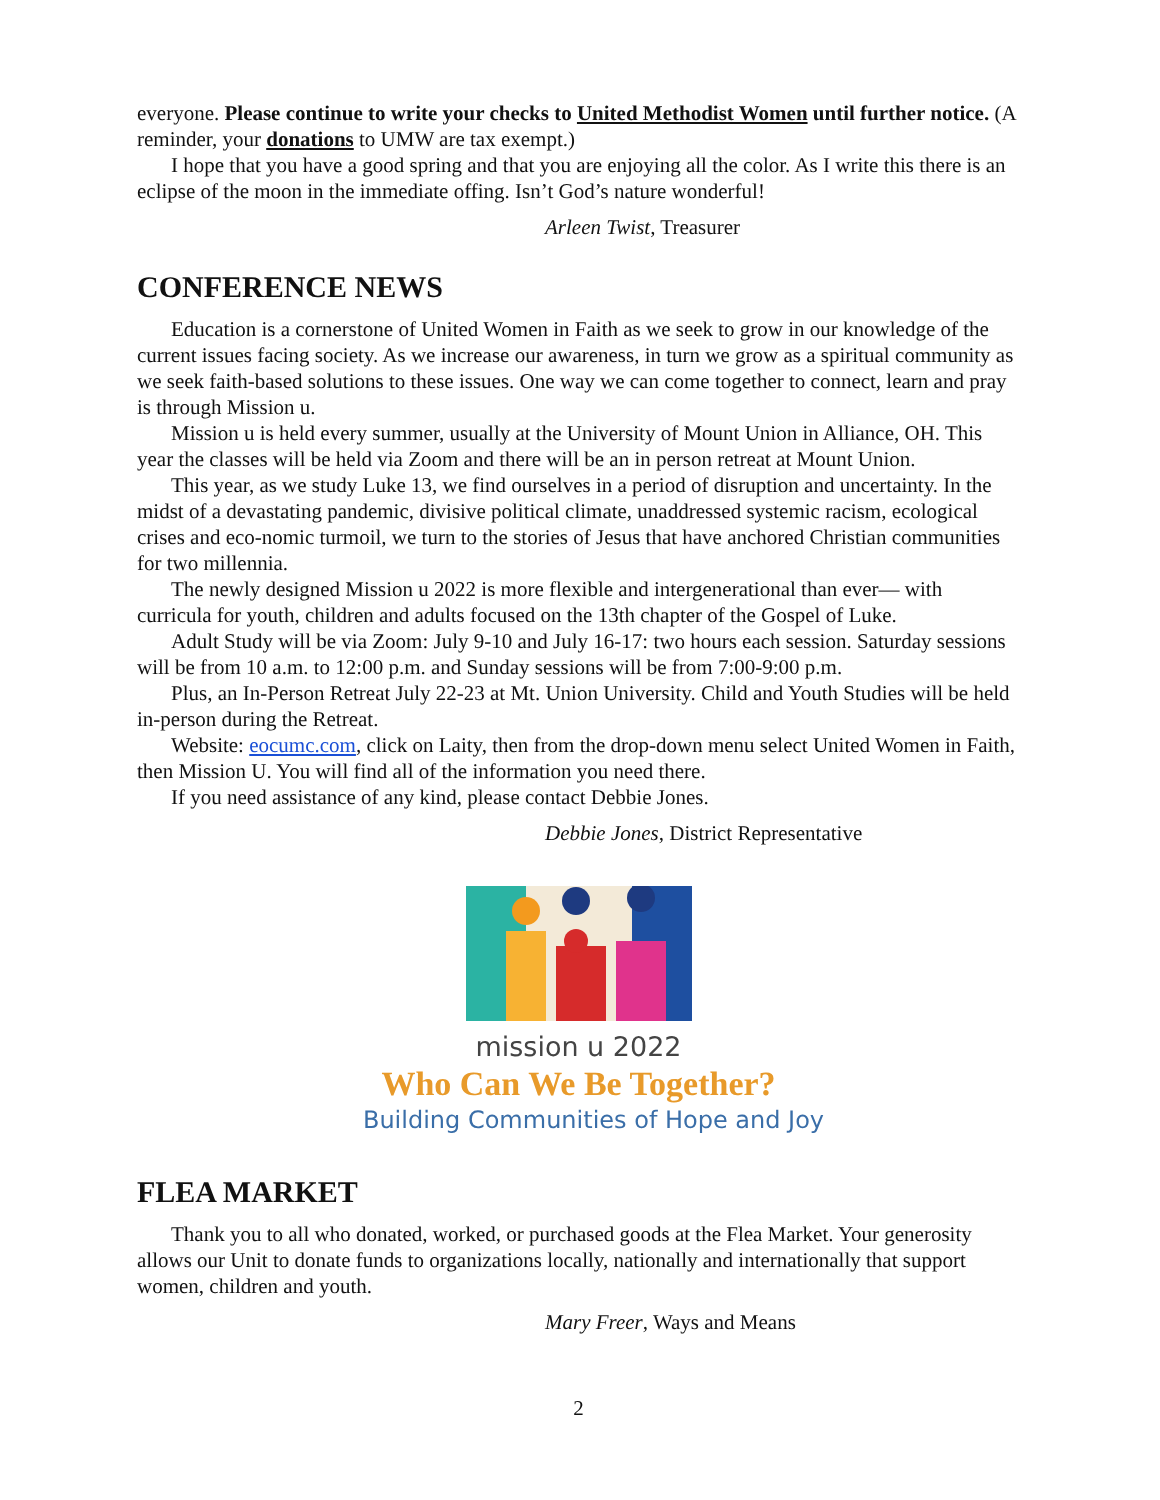everyone. Please continue to write your checks to United Methodist Women until further notice. (A reminder, your donations to UMW are tax exempt.)
I hope that you have a good spring and that you are enjoying all the color. As I write this there is an eclipse of the moon in the immediate offing. Isn’t God’s nature wonderful!
Arleen Twist, Treasurer
CONFERENCE NEWS
Education is a cornerstone of United Women in Faith as we seek to grow in our knowledge of the current issues facing society. As we increase our awareness, in turn we grow as a spiritual community as we seek faith-based solutions to these issues. One way we can come together to connect, learn and pray is through Mission u.
Mission u is held every summer, usually at the University of Mount Union in Alliance, OH. This year the classes will be held via Zoom and there will be an in person retreat at Mount Union.
This year, as we study Luke 13, we find ourselves in a period of disruption and uncertainty. In the midst of a devastating pandemic, divisive political climate, unaddressed systemic racism, ecological crises and eco-nomic turmoil, we turn to the stories of Jesus that have anchored Christian communities for two millennia.
The newly designed Mission u 2022 is more flexible and intergenerational than ever— with curricula for youth, children and adults focused on the 13th chapter of the Gospel of Luke.
Adult Study will be via Zoom: July 9-10 and July 16-17: two hours each session. Saturday sessions will be from 10 a.m. to 12:00 p.m. and Sunday sessions will be from 7:00-9:00 p.m.
Plus, an In-Person Retreat July 22-23 at Mt. Union University. Child and Youth Studies will be held in-person during the Retreat.
Website: eocumc.com, click on Laity, then from the drop-down menu select United Women in Faith, then Mission U. You will find all of the information you need there.
If you need assistance of any kind, please contact Debbie Jones.
Debbie Jones, District Representative
mission u 2022
Who Can We Be Together?
Building Communities of Hope and Joy
FLEA MARKET
Thank you to all who donated, worked, or purchased goods at the Flea Market. Your generosity allows our Unit to donate funds to organizations locally, nationally and internationally that support women, children and youth.
Mary Freer, Ways and Means
2